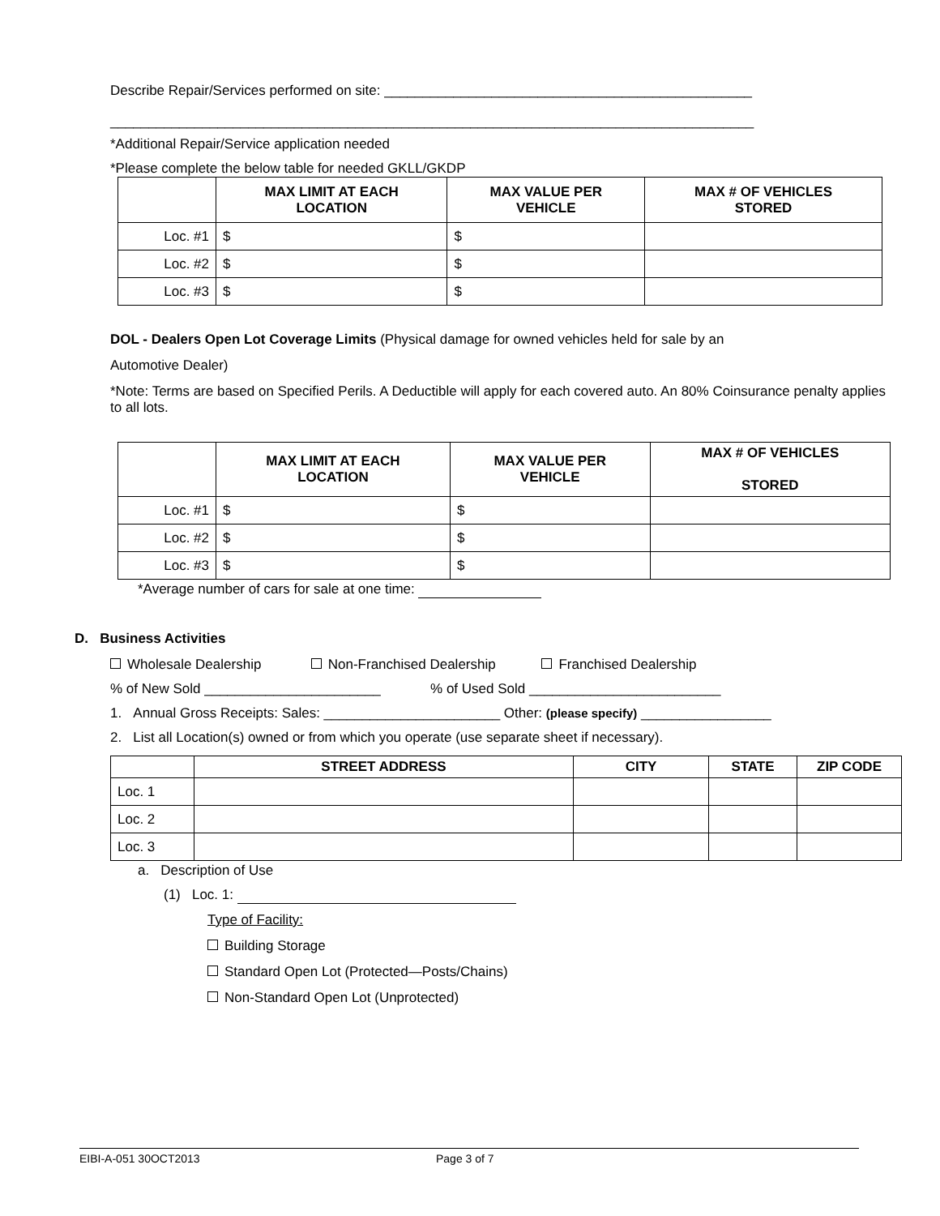Describe Repair/Services performed on site: ________________________________________________
____________________________________________________________________________________
*Additional Repair/Service application needed
*Please complete the below table for needed GKLL/GKDP
| | MAX LIMIT AT EACH LOCATION | MAX VALUE PER VEHICLE | MAX # OF VEHICLES STORED |
| --- | --- | --- | --- |
| Loc. #1 | $ | $ | |
| Loc. #2 | $ | $ | |
| Loc. #3 | $ | $ | |
DOL - Dealers Open Lot Coverage Limits (Physical damage for owned vehicles held for sale by an
Automotive Dealer)
*Note: Terms are based on Specified Perils. A Deductible will apply for each covered auto. An 80% Coinsurance penalty applies to all lots.
| | MAX LIMIT AT EACH LOCATION | MAX VALUE PER VEHICLE | MAX # OF VEHICLES STORED |
| --- | --- | --- | --- |
| Loc. #1 | $ | $ | |
| Loc. #2 | $ | $ | |
| Loc. #3 | $ | $ | |
*Average number of cars for sale at one time:
D. Business Activities
Wholesale Dealership Non-Franchised Dealership Franchised Dealership
% of New Sold _______________________ % of Used Sold _________________________
1. Annual Gross Receipts: Sales: _______________________ Other: (please specify) _________________
2. List all Location(s) owned or from which you operate (use separate sheet if necessary).
| | STREET ADDRESS | CITY | STATE | ZIP CODE |
| --- | --- | --- | --- | --- |
| Loc. 1 | | | | |
| Loc. 2 | | | | |
| Loc. 3 | | | | |
a. Description of Use
(1) Loc. 1:
Type of Facility:
Building Storage
Standard Open Lot (Protected—Posts/Chains)
Non-Standard Open Lot (Unprotected)
EIBI-A-051 30OCT2013 Page 3 of 7